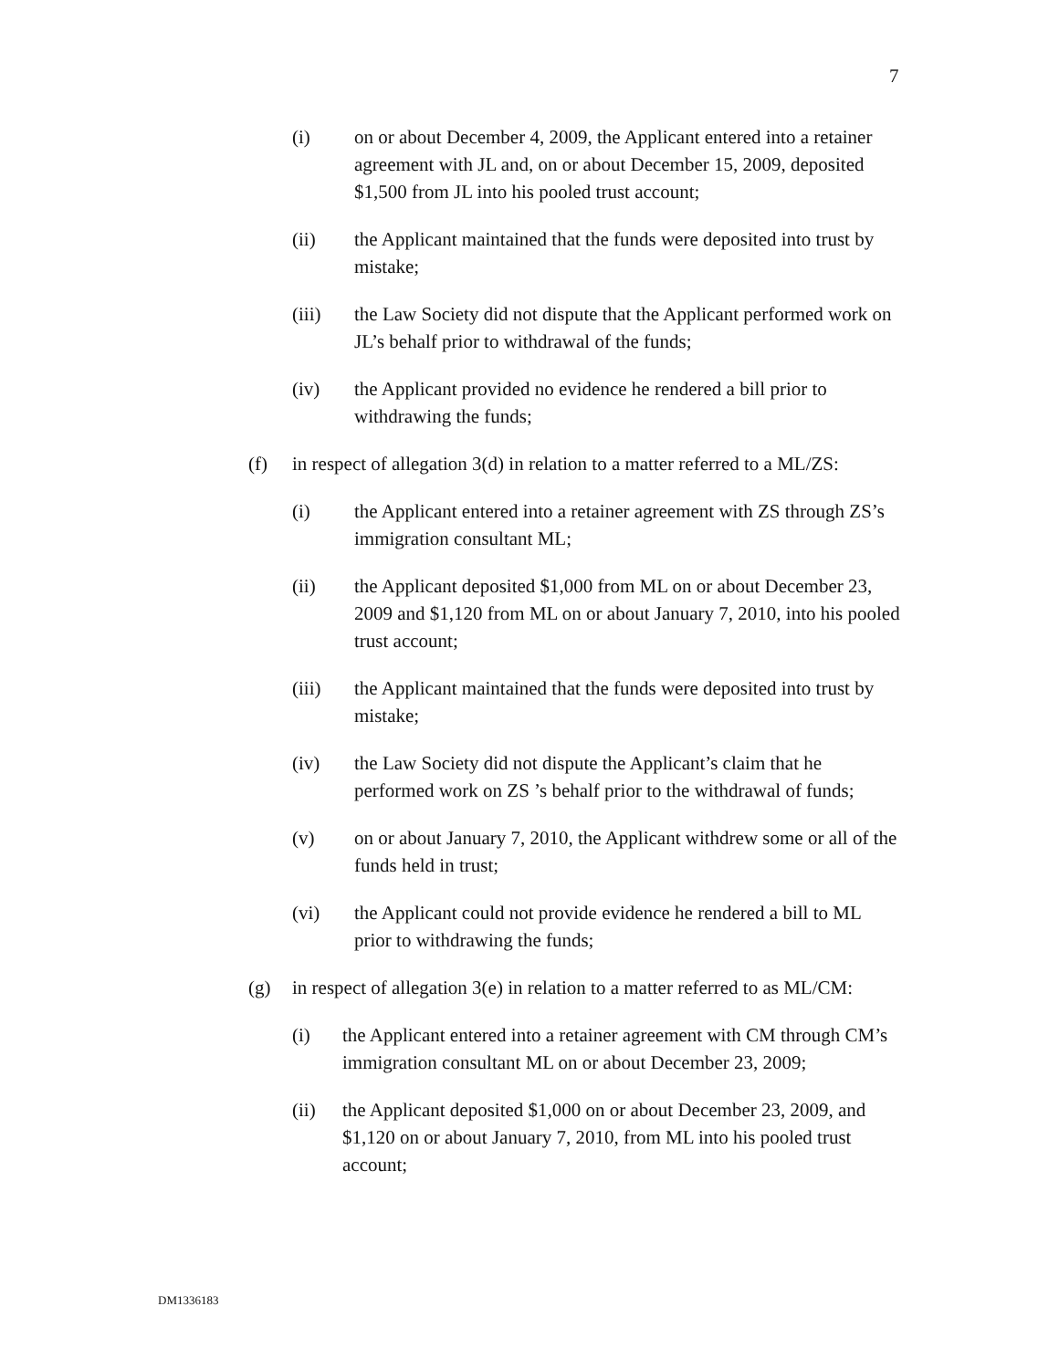7
(i) on or about December 4, 2009, the Applicant entered into a retainer agreement with JL and, on or about December 15, 2009, deposited $1,500 from JL into his pooled trust account;
(ii) the Applicant maintained that the funds were deposited into trust by mistake;
(iii) the Law Society did not dispute that the Applicant performed work on JL’s behalf prior to withdrawal of the funds;
(iv) the Applicant provided no evidence he rendered a bill prior to withdrawing the funds;
(f) in respect of allegation 3(d) in relation to a matter referred to a ML/ZS:
(i) the Applicant entered into a retainer agreement with ZS through ZS’s immigration consultant ML;
(ii) the Applicant deposited $1,000 from ML on or about December 23, 2009 and $1,120 from ML on or about January 7, 2010, into his pooled trust account;
(iii) the Applicant maintained that the funds were deposited into trust by mistake;
(iv) the Law Society did not dispute the Applicant’s claim that he performed work on ZS ’s behalf prior to the withdrawal of funds;
(v) on or about January 7, 2010, the Applicant withdrew some or all of the funds held in trust;
(vi) the Applicant could not provide evidence he rendered a bill to ML prior to withdrawing the funds;
(g) in respect of allegation 3(e) in relation to a matter referred to as ML/CM:
(i) the Applicant entered into a retainer agreement with CM through CM’s immigration consultant ML on or about December 23, 2009;
(ii) the Applicant deposited $1,000 on or about December 23, 2009, and $1,120 on or about January 7, 2010, from ML into his pooled trust account;
DM1336183